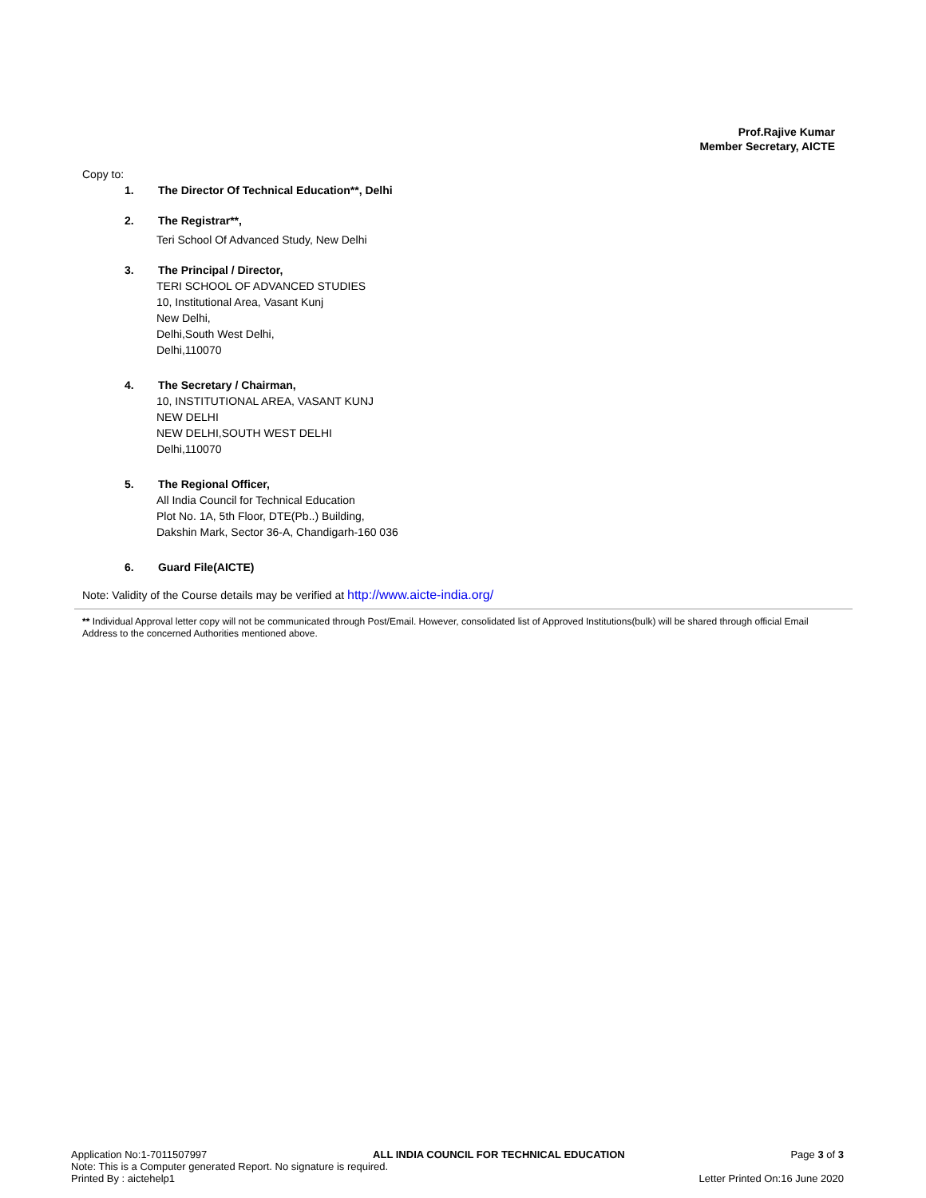Prof.Rajive Kumar
Member Secretary, AICTE
Copy to:
1. The Director Of Technical Education**, Delhi
2. The Registrar**,
Teri School Of Advanced Study, New Delhi
3. The Principal / Director,
TERI SCHOOL OF ADVANCED STUDIES
10, Institutional Area, Vasant Kunj
New Delhi,
Delhi,South West Delhi,
Delhi,110070
4. The Secretary / Chairman,
10, INSTITUTIONAL AREA, VASANT KUNJ
NEW DELHI
NEW DELHI,SOUTH WEST DELHI
Delhi,110070
5. The Regional Officer,
All India Council for Technical Education
Plot No. 1A, 5th Floor, DTE(Pb..) Building,
Dakshin Mark, Sector 36-A, Chandigarh-160 036
6. Guard File(AICTE)
Note: Validity of the Course details may be verified at http://www.aicte-india.org/
** Individual Approval letter copy will not be communicated through Post/Email. However, consolidated list of Approved Institutions(bulk) will be shared through official Email Address to the concerned Authorities mentioned above.
Application No:1-7011507997 ALL INDIA COUNCIL FOR TECHNICAL EDUCATION Page 3 of 3
Note: This is a Computer generated Report. No signature is required.
Printed By : aictehelp1 Letter Printed On:16 June 2020